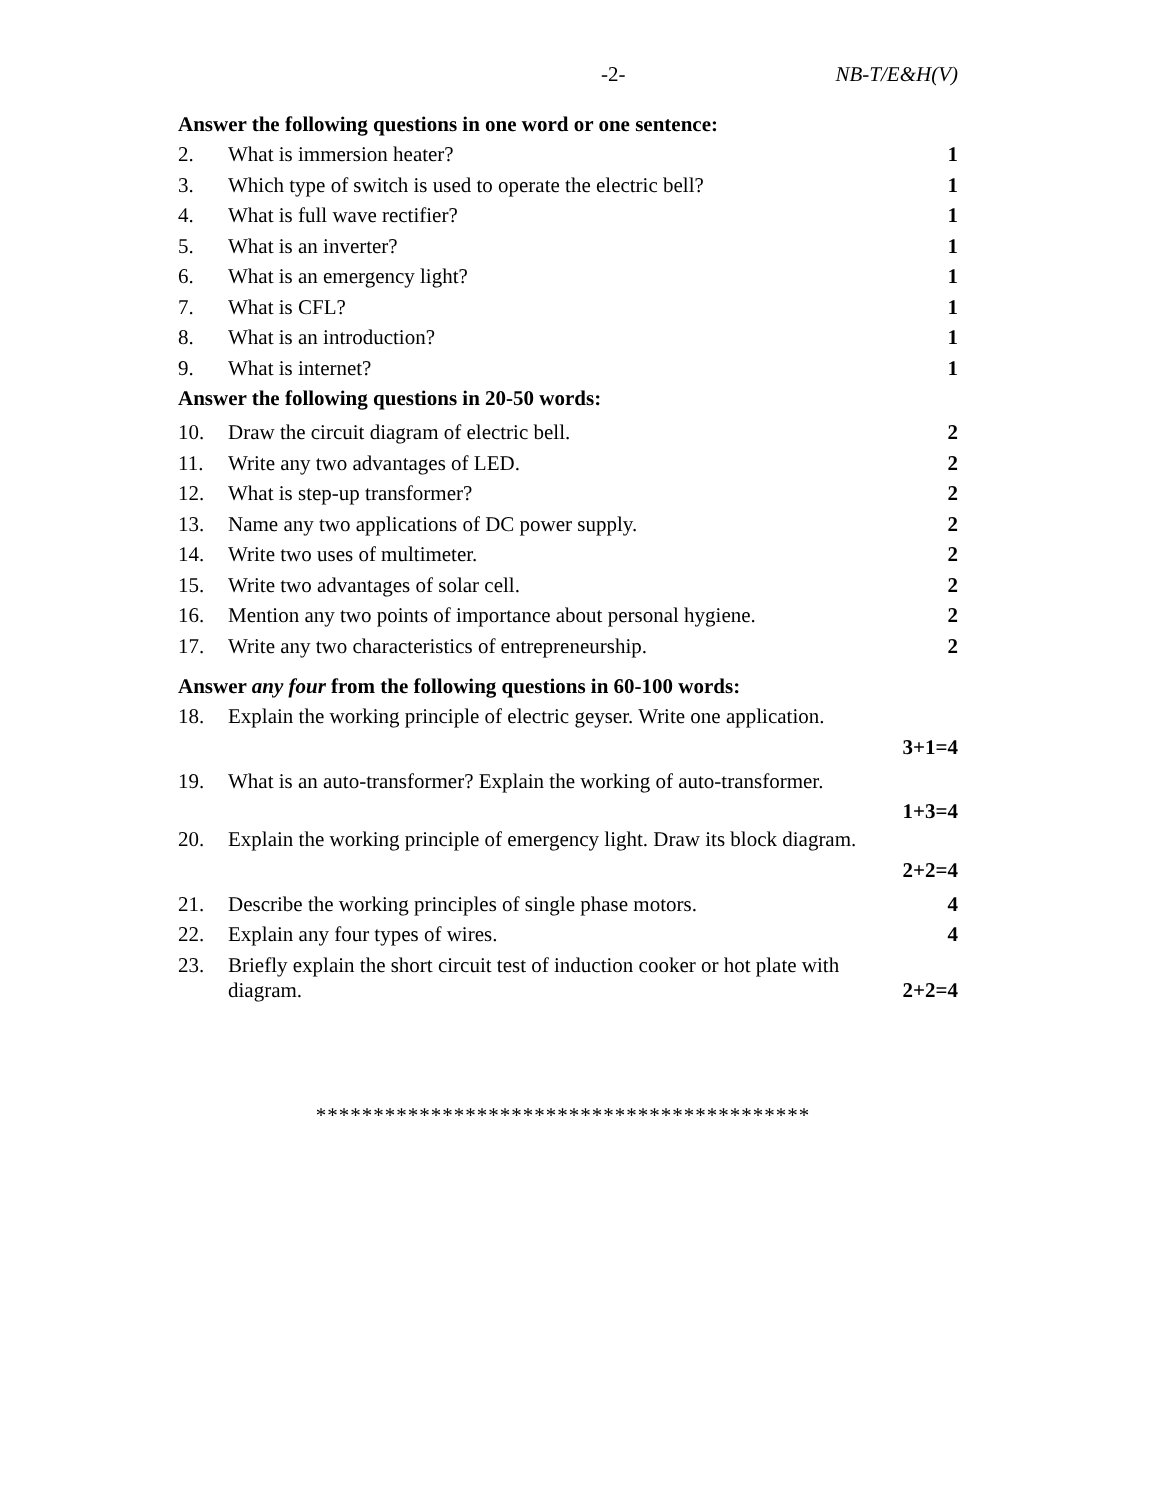-2- NB-T/E&H(V)
Answer the following questions in one word or one sentence:
2. What is immersion heater? 1
3. Which type of switch is used to operate the electric bell? 1
4. What is full wave rectifier? 1
5. What is an inverter? 1
6. What is an emergency light? 1
7. What is CFL? 1
8. What is an introduction? 1
9. What is internet? 1
Answer the following questions in 20-50 words:
10. Draw the circuit diagram of electric bell. 2
11. Write any two advantages of LED. 2
12. What is step-up transformer? 2
13. Name any two applications of DC power supply. 2
14. Write two uses of multimeter. 2
15. Write two advantages of solar cell. 2
16. Mention any two points of importance about personal hygiene. 2
17. Write any two characteristics of entrepreneurship. 2
Answer any four from the following questions in 60-100 words:
18. Explain the working principle of electric geyser. Write one application.
3+1=4
19. What is an auto-transformer? Explain the working of auto-transformer.
1+3=4
20. Explain the working principle of emergency light. Draw its block diagram.
2+2=4
21. Describe the working principles of single phase motors. 4
22. Explain any four types of wires. 4
23. Briefly explain the short circuit test of induction cooker or hot plate with
diagram. 2+2=4
*******************************************